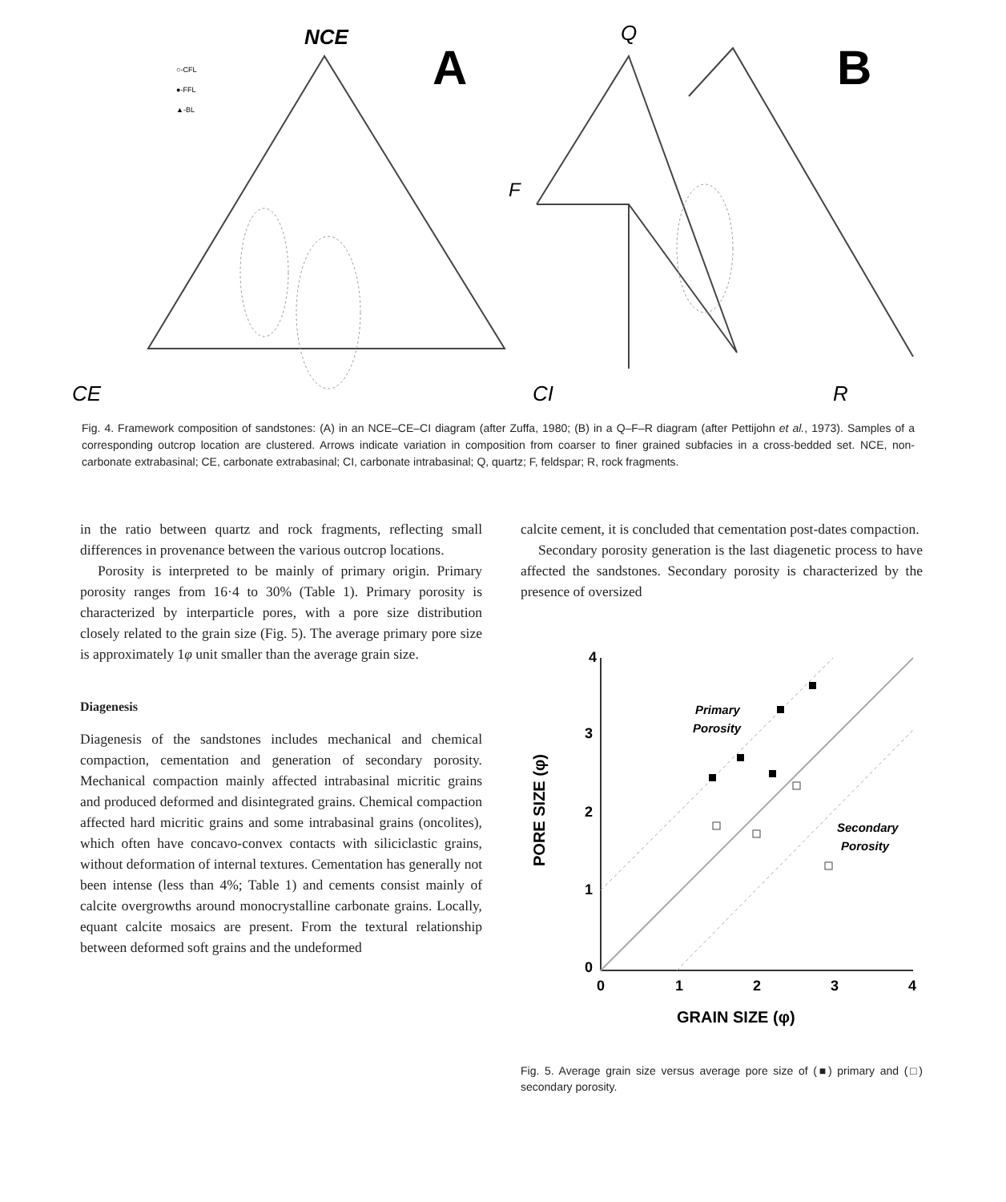NCE
A
○-CFL
●-FFL
▲-BL
CE
CI
Q
B
F
R
Fig. 4. Framework composition of sandstones: (A) in an NCE–CE–CI diagram (after Zuffa, 1980; (B) in a Q–F–R diagram (after Pettijohn et al., 1973). Samples of a corresponding outcrop location are clustered. Arrows indicate variation in composition from coarser to finer grained subfacies in a cross-bedded set. NCE, non-carbonate extrabasinal; CE, carbonate extrabasinal; CI, carbonate intrabasinal; Q, quartz; F, feldspar; R, rock fragments.
in the ratio between quartz and rock fragments, reflecting small differences in provenance between the various outcrop locations.
Porosity is interpreted to be mainly of primary origin. Primary porosity ranges from 16·4 to 30% (Table 1). Primary porosity is characterized by interparticle pores, with a pore size distribution closely related to the grain size (Fig. 5). The average primary pore size is approximately 1φ unit smaller than the average grain size.
Diagenesis
Diagenesis of the sandstones includes mechanical and chemical compaction, cementation and generation of secondary porosity. Mechanical compaction mainly affected intrabasinal micritic grains and produced deformed and disintegrated grains. Chemical compaction affected hard micritic grains and some intrabasinal grains (oncolites), which often have concavo-convex contacts with siliciclastic grains, without deformation of internal textures. Cementation has generally not been intense (less than 4%; Table 1) and cements consist mainly of calcite overgrowths around monocrystalline carbonate grains. Locally, equant calcite mosaics are present. From the textural relationship between deformed soft grains and the undeformed
calcite cement, it is concluded that cementation post-dates compaction.
Secondary porosity generation is the last diagenetic process to have affected the sandstones. Secondary porosity is characterized by the presence of oversized
4
3
2
1
0
0
1
2
3
4
PORE SIZE (φ)
GRAIN SIZE (φ)
Primary
Porosity
Secondary
Porosity
Fig. 5. Average grain size versus average pore size of (■) primary and (□) secondary porosity.